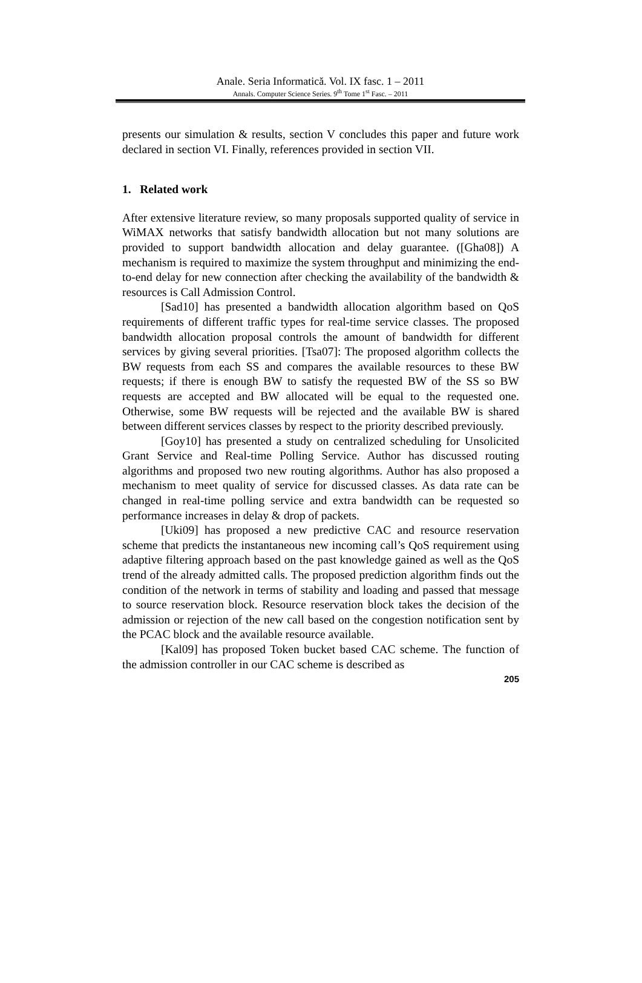Anale. Seria Informatică. Vol. IX fasc. 1 – 2011
Annals. Computer Science Series. 9<sup>th</sup> Tome 1<sup>st</sup> Fasc. – 2011
presents our simulation & results, section V concludes this paper and future work declared in section VI. Finally, references provided in section VII.
1. Related work
After extensive literature review, so many proposals supported quality of service in WiMAX networks that satisfy bandwidth allocation but not many solutions are provided to support bandwidth allocation and delay guarantee. ([Gha08]) A mechanism is required to maximize the system throughput and minimizing the end-to-end delay for new connection after checking the availability of the bandwidth & resources is Call Admission Control.
[Sad10] has presented a bandwidth allocation algorithm based on QoS requirements of different traffic types for real-time service classes. The proposed bandwidth allocation proposal controls the amount of bandwidth for different services by giving several priorities. [Tsa07]: The proposed algorithm collects the BW requests from each SS and compares the available resources to these BW requests; if there is enough BW to satisfy the requested BW of the SS so BW requests are accepted and BW allocated will be equal to the requested one. Otherwise, some BW requests will be rejected and the available BW is shared between different services classes by respect to the priority described previously.
[Goy10] has presented a study on centralized scheduling for Unsolicited Grant Service and Real-time Polling Service. Author has discussed routing algorithms and proposed two new routing algorithms. Author has also proposed a mechanism to meet quality of service for discussed classes. As data rate can be changed in real-time polling service and extra bandwidth can be requested so performance increases in delay & drop of packets.
[Uki09] has proposed a new predictive CAC and resource reservation scheme that predicts the instantaneous new incoming call’s QoS requirement using adaptive filtering approach based on the past knowledge gained as well as the QoS trend of the already admitted calls. The proposed prediction algorithm finds out the condition of the network in terms of stability and loading and passed that message to source reservation block. Resource reservation block takes the decision of the admission or rejection of the new call based on the congestion notification sent by the PCAC block and the available resource available.
[Kal09] has proposed Token bucket based CAC scheme. The function of the admission controller in our CAC scheme is described as
205